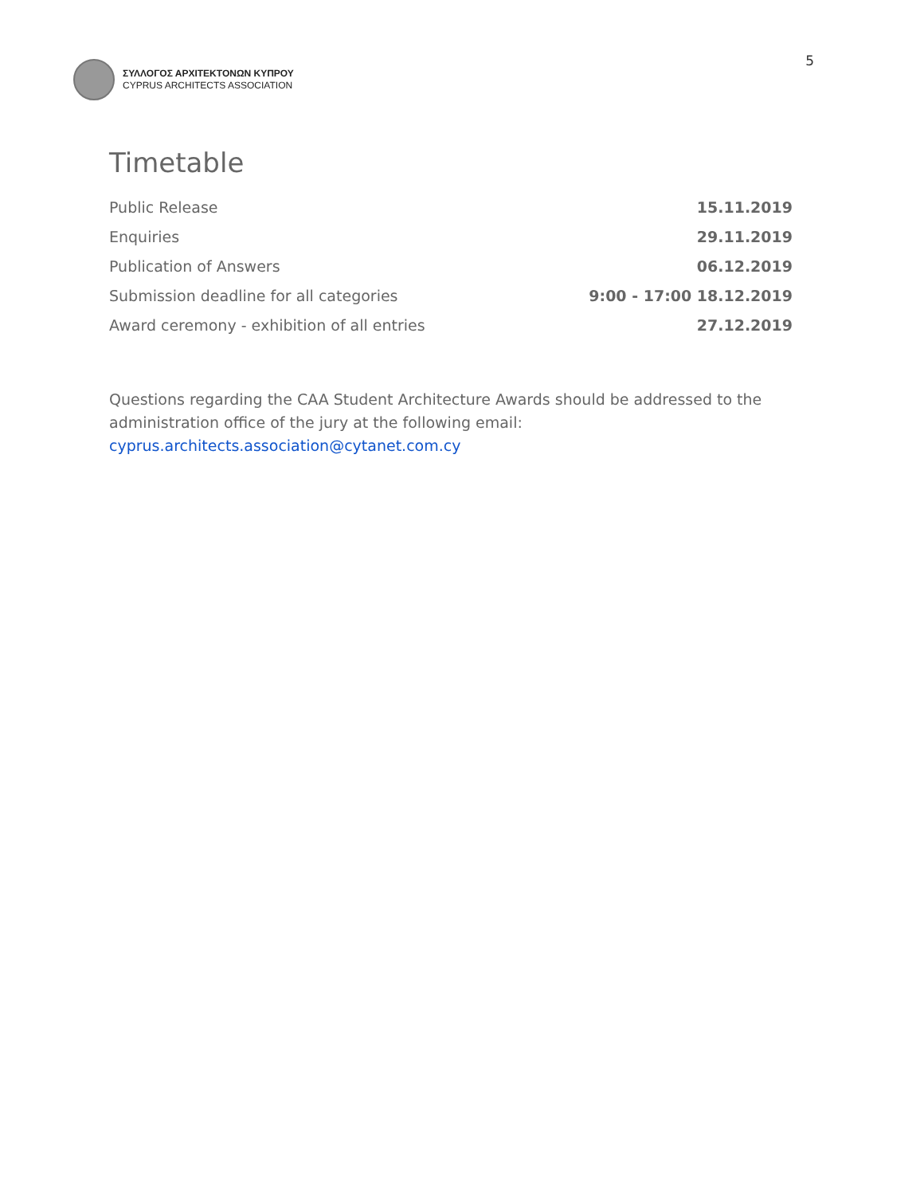ΣΥΛΛΟΓΟΣ ΑΡΧΙΤΕΚΤΟΝΩΝ ΚΥΠΡΟΥ
CYPRUS ARCHITECTS ASSOCIATION
5
Timetable
| Public Release | | 15.11.2019 |
| Enquiries | | 29.11.2019 |
| Publication of Answers | | 06.12.2019 |
| Submission deadline for all categories | 9:00 - 17:00 | 18.12.2019 |
| Award ceremony - exhibition of all entries | | 27.12.2019 |
Questions regarding the CAA Student Architecture Awards should be addressed to the administration office of the jury at the following email: cyprus.architects.association@cytanet.com.cy